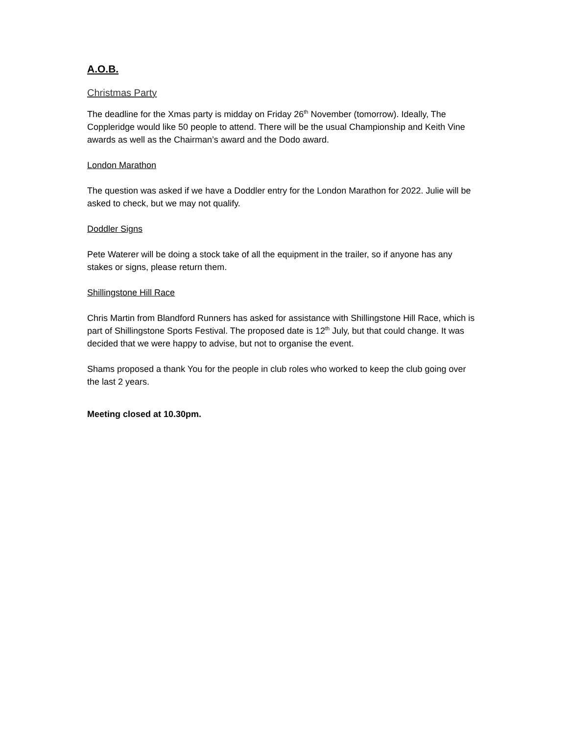A.O.B.
Christmas Party
The deadline for the Xmas party is midday on Friday 26<sup>th</sup> November (tomorrow). Ideally, The Coppleridge would like 50 people to attend. There will be the usual Championship and Keith Vine awards as well as the Chairman’s award and the Dodo award.
London Marathon
The question was asked if we have a Doddler entry for the London Marathon for 2022. Julie will be asked to check, but we may not qualify.
Doddler Signs
Pete Waterer will be doing a stock take of all the equipment in the trailer, so if anyone has any stakes or signs, please return them.
Shillingstone Hill Race
Chris Martin from Blandford Runners has asked for assistance with Shillingstone Hill Race, which is part of Shillingstone Sports Festival. The proposed date is 12<sup>th</sup> July, but that could change. It was decided that we were happy to advise, but not to organise the event.
Shams proposed a thank You for the people in club roles who worked to keep the club going over the last 2 years.
Meeting closed at 10.30pm.